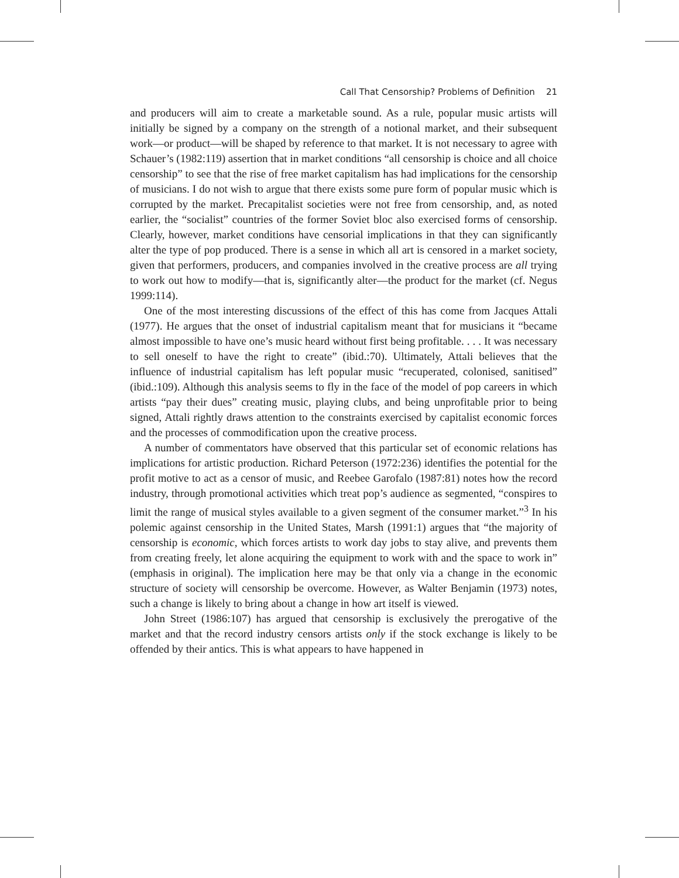Call That Censorship? Problems of Definition 21
and producers will aim to create a marketable sound. As a rule, popular music artists will initially be signed by a company on the strength of a notional market, and their subsequent work—or product—will be shaped by reference to that market. It is not necessary to agree with Schauer’s (1982:119) assertion that in market conditions “all censorship is choice and all choice censorship” to see that the rise of free market capitalism has had implications for the censorship of musicians. I do not wish to argue that there exists some pure form of popular music which is corrupted by the market. Precapitalist societies were not free from censorship, and, as noted earlier, the “socialist” countries of the former Soviet bloc also exercised forms of censorship. Clearly, however, market conditions have censorial implications in that they can significantly alter the type of pop produced. There is a sense in which all art is censored in a market society, given that performers, producers, and companies involved in the creative process are all trying to work out how to modify—that is, significantly alter—the product for the market (cf. Negus 1999:114).
One of the most interesting discussions of the effect of this has come from Jacques Attali (1977). He argues that the onset of industrial capitalism meant that for musicians it “became almost impossible to have one’s music heard without first being profitable. . . . It was necessary to sell oneself to have the right to create” (ibid.:70). Ultimately, Attali believes that the influence of industrial capitalism has left popular music “recuperated, colonised, sanitised” (ibid.:109). Although this analysis seems to fly in the face of the model of pop careers in which artists “pay their dues” creating music, playing clubs, and being unprofitable prior to being signed, Attali rightly draws attention to the constraints exercised by capitalist economic forces and the processes of commodification upon the creative process.
A number of commentators have observed that this particular set of economic relations has implications for artistic production. Richard Peterson (1972:236) identifies the potential for the profit motive to act as a censor of music, and Reebee Garofalo (1987:81) notes how the record industry, through promotional activities which treat pop’s audience as segmented, “conspires to limit the range of musical styles available to a given segment of the consumer market.”<sup>3</sup> In his polemic against censorship in the United States, Marsh (1991:1) argues that “the majority of censorship is economic, which forces artists to work day jobs to stay alive, and prevents them from creating freely, let alone acquiring the equipment to work with and the space to work in” (emphasis in original). The implication here may be that only via a change in the economic structure of society will censorship be overcome. However, as Walter Benjamin (1973) notes, such a change is likely to bring about a change in how art itself is viewed.
John Street (1986:107) has argued that censorship is exclusively the prerogative of the market and that the record industry censors artists only if the stock exchange is likely to be offended by their antics. This is what appears to have happened in